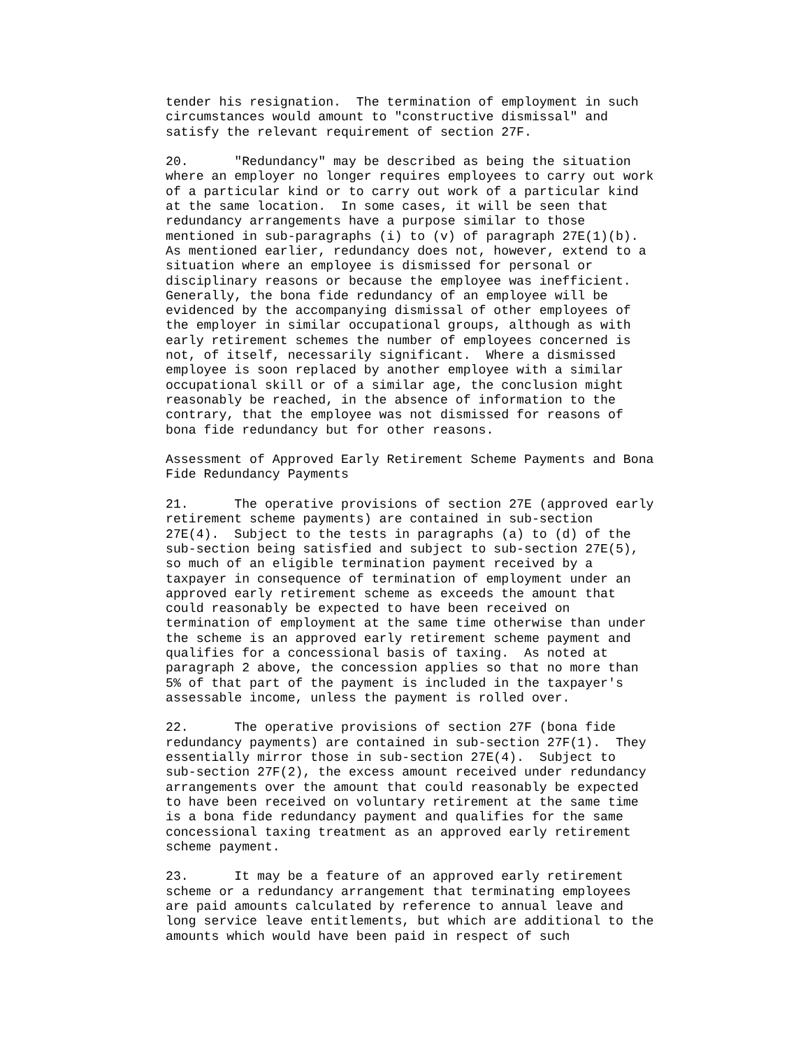tender his resignation.  The termination of employment in such
circumstances would amount to "constructive dismissal" and
satisfy the relevant requirement of section 27F.

20.      "Redundancy" may be described as being the situation
where an employer no longer requires employees to carry out work
of a particular kind or to carry out work of a particular kind
at the same location.  In some cases, it will be seen that
redundancy arrangements have a purpose similar to those
mentioned in sub-paragraphs (i) to (v) of paragraph 27E(1)(b).
As mentioned earlier, redundancy does not, however, extend to a
situation where an employee is dismissed for personal or
disciplinary reasons or because the employee was inefficient.
Generally, the bona fide redundancy of an employee will be
evidenced by the accompanying dismissal of other employees of
the employer in similar occupational groups, although as with
early retirement schemes the number of employees concerned is
not, of itself, necessarily significant.  Where a dismissed
employee is soon replaced by another employee with a similar
occupational skill or of a similar age, the conclusion might
reasonably be reached, in the absence of information to the
contrary, that the employee was not dismissed for reasons of
bona fide redundancy but for other reasons.

Assessment of Approved Early Retirement Scheme Payments and Bona
Fide Redundancy Payments

21.      The operative provisions of section 27E (approved early
retirement scheme payments) are contained in sub-section
27E(4).  Subject to the tests in paragraphs (a) to (d) of the
sub-section being satisfied and subject to sub-section 27E(5),
so much of an eligible termination payment received by a
taxpayer in consequence of termination of employment under an
approved early retirement scheme as exceeds the amount that
could reasonably be expected to have been received on
termination of employment at the same time otherwise than under
the scheme is an approved early retirement scheme payment and
qualifies for a concessional basis of taxing.  As noted at
paragraph 2 above, the concession applies so that no more than
5% of that part of the payment is included in the taxpayer's
assessable income, unless the payment is rolled over.

22.      The operative provisions of section 27F (bona fide
redundancy payments) are contained in sub-section 27F(1).  They
essentially mirror those in sub-section 27E(4).  Subject to
sub-section 27F(2), the excess amount received under redundancy
arrangements over the amount that could reasonably be expected
to have been received on voluntary retirement at the same time
is a bona fide redundancy payment and qualifies for the same
concessional taxing treatment as an approved early retirement
scheme payment.

23.      It may be a feature of an approved early retirement
scheme or a redundancy arrangement that terminating employees
are paid amounts calculated by reference to annual leave and
long service leave entitlements, but which are additional to the
amounts which would have been paid in respect of such